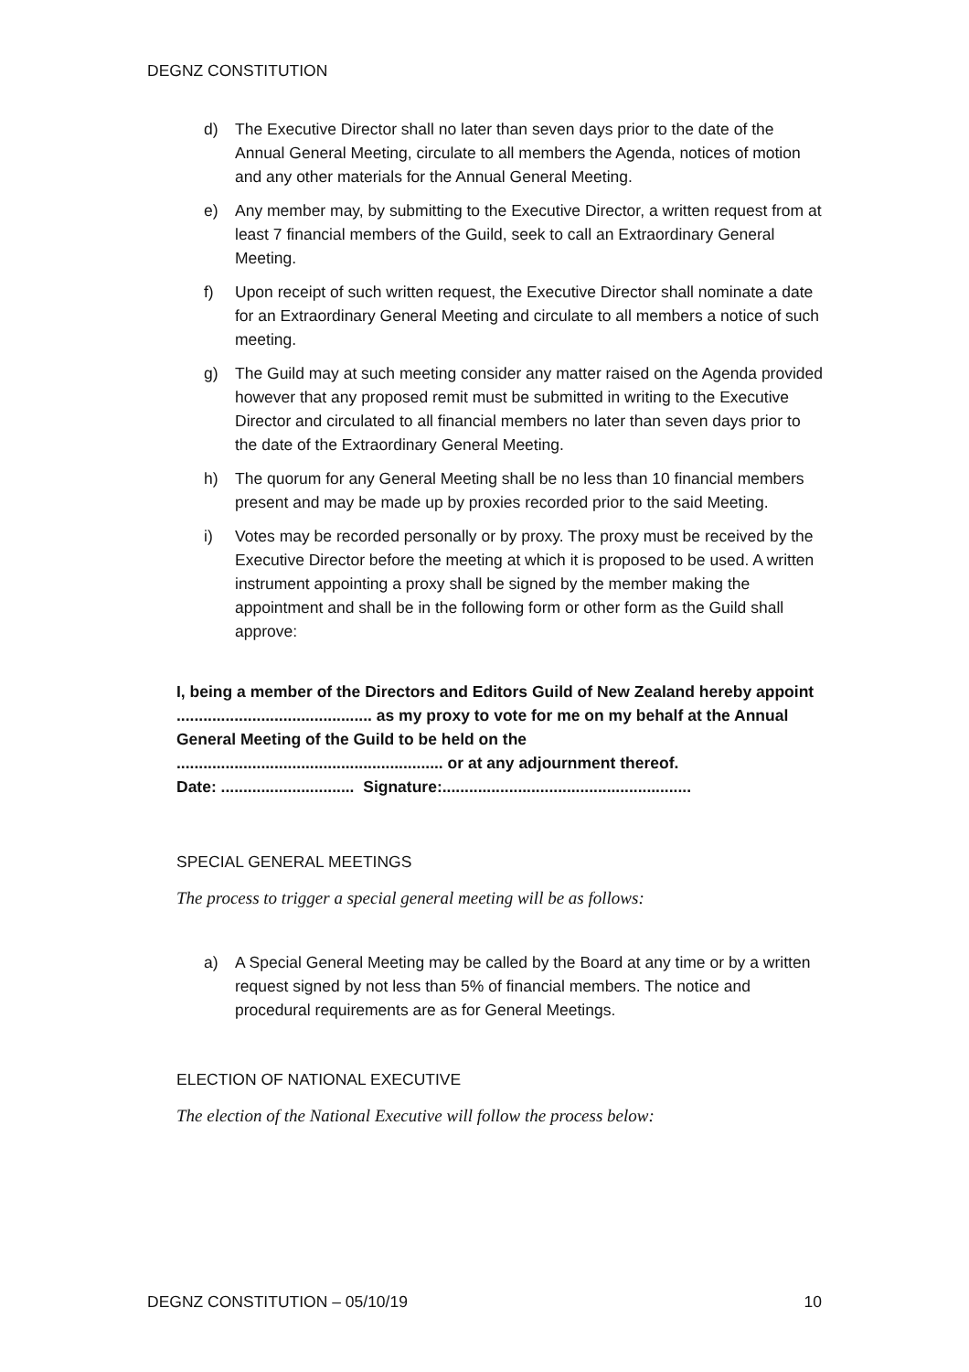DEGNZ CONSTITUTION
d) The Executive Director shall no later than seven days prior to the date of the Annual General Meeting, circulate to all members the Agenda, notices of motion and any other materials for the Annual General Meeting.
e) Any member may, by submitting to the Executive Director, a written request from at least 7 financial members of the Guild, seek to call an Extraordinary General Meeting.
f) Upon receipt of such written request, the Executive Director shall nominate a date for an Extraordinary General Meeting and circulate to all members a notice of such meeting.
g) The Guild may at such meeting consider any matter raised on the Agenda provided however that any proposed remit must be submitted in writing to the Executive Director and circulated to all financial members no later than seven days prior to the date of the Extraordinary General Meeting.
h) The quorum for any General Meeting shall be no less than 10 financial members present and may be made up by proxies recorded prior to the said Meeting.
i) Votes may be recorded personally or by proxy. The proxy must be received by the Executive Director before the meeting at which it is proposed to be used. A written instrument appointing a proxy shall be signed by the member making the appointment and shall be in the following form or other form as the Guild shall approve:
I, being a member of the Directors and Editors Guild of New Zealand hereby appoint ............................................ as my proxy to vote for me on my behalf at the Annual General Meeting of the Guild to be held on the
............................................................ or at any adjournment thereof.
Date: .............................. Signature:........................................................
SPECIAL GENERAL MEETINGS
The process to trigger a special general meeting will be as follows:
a) A Special General Meeting may be called by the Board at any time or by a written request signed by not less than 5% of financial members. The notice and procedural requirements are as for General Meetings.
ELECTION OF NATIONAL EXECUTIVE
The election of the National Executive will follow the process below:
DEGNZ CONSTITUTION – 05/10/19 10